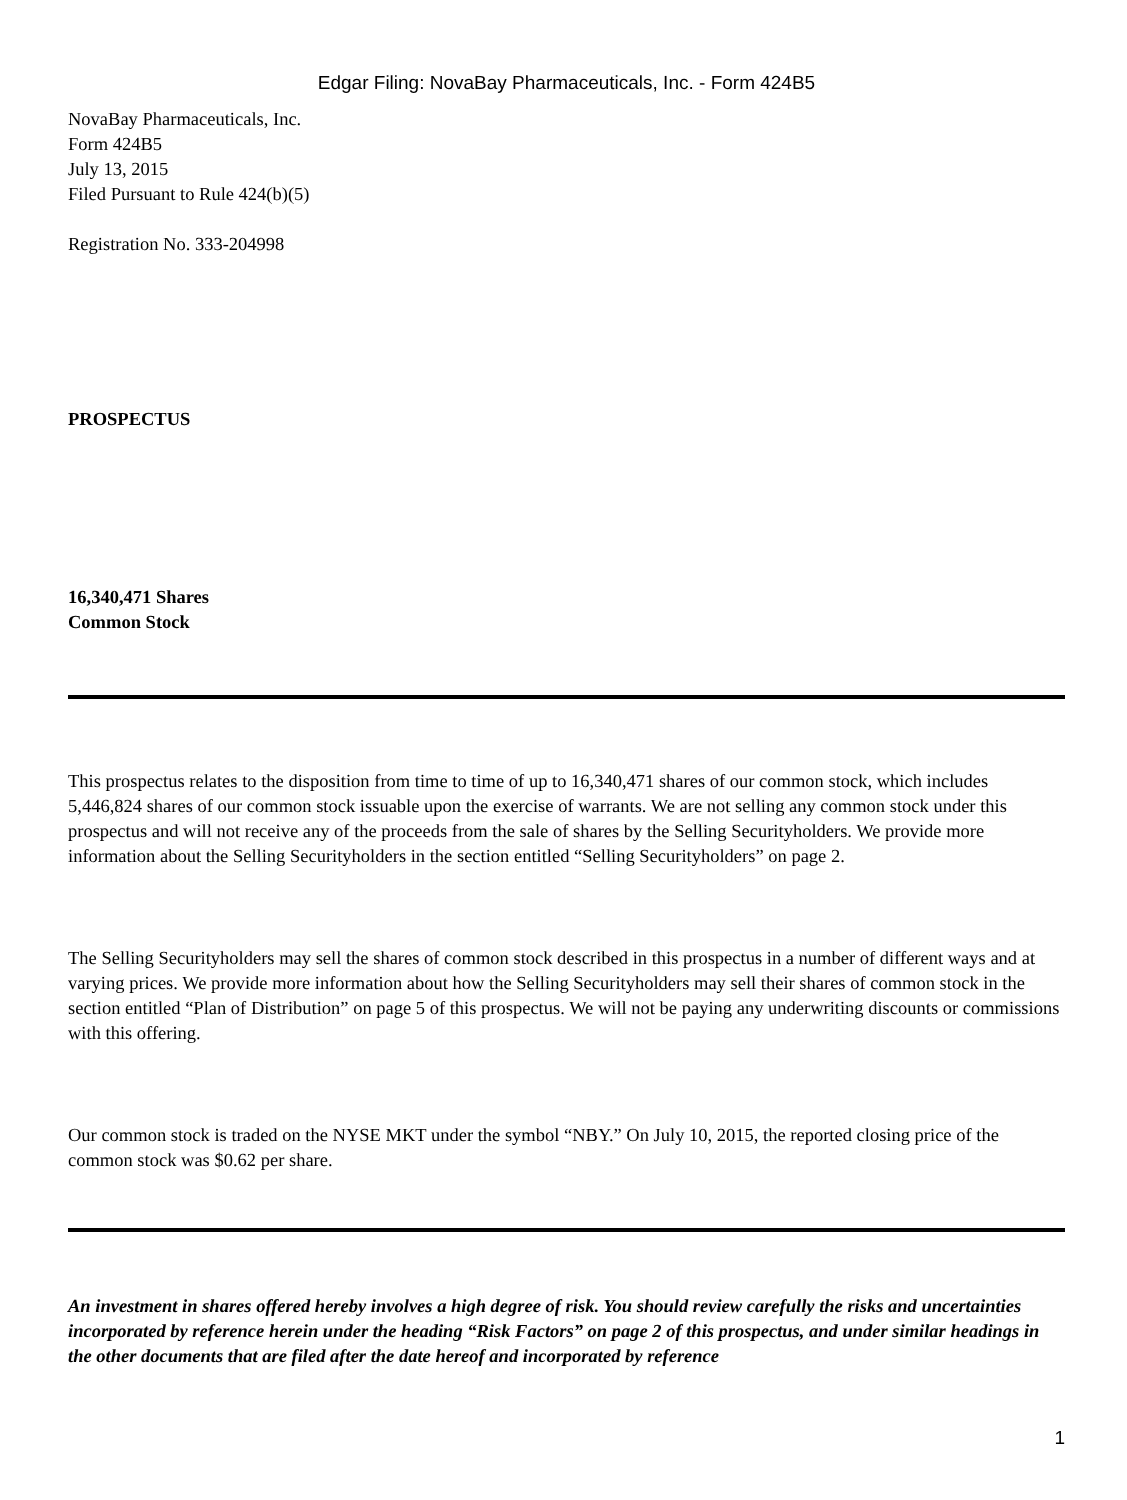Edgar Filing: NovaBay Pharmaceuticals, Inc. - Form 424B5
NovaBay Pharmaceuticals, Inc.
Form 424B5
July 13, 2015
Filed Pursuant to Rule 424(b)(5)
Registration No. 333-204998
PROSPECTUS
16,340,471 Shares
Common Stock
This prospectus relates to the disposition from time to time of up to 16,340,471 shares of our common stock, which includes 5,446,824 shares of our common stock issuable upon the exercise of warrants. We are not selling any common stock under this prospectus and will not receive any of the proceeds from the sale of shares by the Selling Securityholders. We provide more information about the Selling Securityholders in the section entitled “Selling Securityholders” on page 2.
The Selling Securityholders may sell the shares of common stock described in this prospectus in a number of different ways and at varying prices. We provide more information about how the Selling Securityholders may sell their shares of common stock in the section entitled “Plan of Distribution” on page 5 of this prospectus. We will not be paying any underwriting discounts or commissions with this offering.
Our common stock is traded on the NYSE MKT under the symbol “NBY.” On July 10, 2015, the reported closing price of the common stock was $0.62 per share.
An investment in shares offered hereby involves a high degree of risk. You should review carefully the risks and uncertainties incorporated by reference herein under the heading “Risk Factors” on page 2 of this prospectus, and under similar headings in the other documents that are filed after the date hereof and incorporated by reference
1